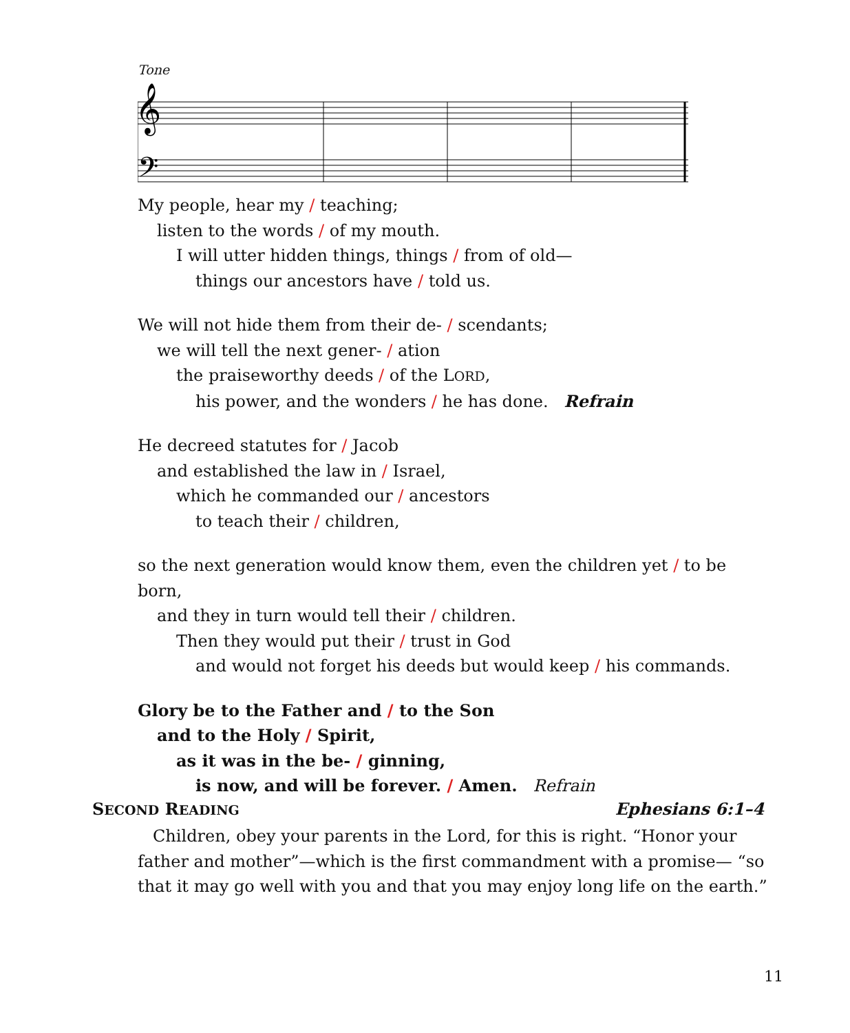Tone
𝄞
𝄢
My people, hear my / teaching;
listen to the words / of my mouth.
I will utter hidden things, things / from of old—
things our ancestors have / told us.
We will not hide them from their de- / scendants;
we will tell the next gener- / ation
the praiseworthy deeds / of the LORD,
his power, and the wonders / he has done. Refrain
He decreed statutes for / Jacob
and established the law in / Israel,
which he commanded our / ancestors
to teach their / children,
so the next generation would know them, even the children yet / to be born,
and they in turn would tell their / children.
Then they would put their / trust in God
and would not forget his deeds but would keep / his commands.
Glory be to the Father and / to the Son
and to the Holy / Spirit,
as it was in the be- / ginning,
is now, and will be forever. / Amen. Refrain
SECOND READING Ephesians 6:1–4
Children, obey your parents in the Lord, for this is right. “Honor your father and mother”—which is the first commandment with a promise— “so that it may go well with you and that you may enjoy long life on the earth.”
11